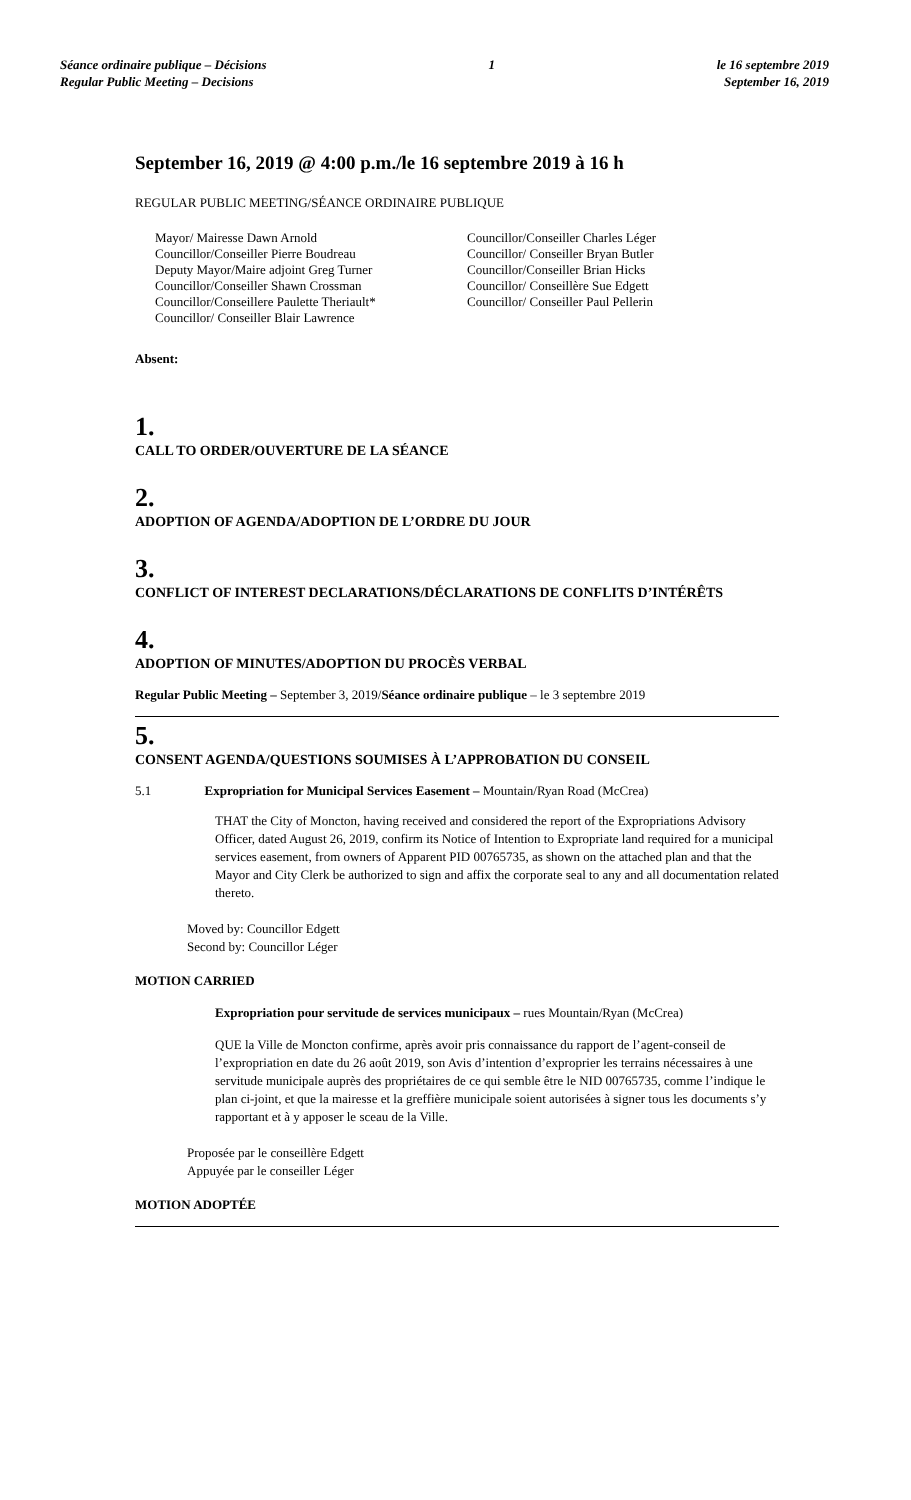Séance ordinaire publique – Décisions
Regular Public Meeting – Decisions
1 le 16 septembre 2019
September 16, 2019
September 16, 2019 @ 4:00 p.m./le 16 septembre 2019 à 16 h
REGULAR PUBLIC MEETING/SÉANCE ORDINAIRE PUBLIQUE
Mayor/ Mairesse Dawn Arnold
Councillor/Conseiller Pierre Boudreau
Deputy Mayor/Maire adjoint Greg Turner
Councillor/Conseiller Shawn Crossman
Councillor/Conseillere Paulette Theriault*
Councillor/ Conseiller Blair Lawrence
Councillor/Conseiller Charles Léger
Councillor/ Conseiller Bryan Butler
Councillor/Conseiller Brian Hicks
Councillor/ Conseillère Sue Edgett
Councillor/ Conseiller Paul Pellerin
Absent:
1.
CALL TO ORDER/OUVERTURE DE LA SÉANCE
2.
ADOPTION OF AGENDA/ADOPTION DE L’ORDRE DU JOUR
3.
CONFLICT OF INTEREST DECLARATIONS/DÉCLARATIONS DE CONFLITS D’INTÉRÊTS
4.
ADOPTION OF MINUTES/ADOPTION DU PROCÈS VERBAL
Regular Public Meeting – September 3, 2019/Séance ordinaire publique – le 3 septembre 2019
5.
CONSENT AGENDA/QUESTIONS SOUMISES À L’APPROBATION DU CONSEIL
5.1 Expropriation for Municipal Services Easement – Mountain/Ryan Road (McCrea)
THAT the City of Moncton, having received and considered the report of the Expropriations Advisory Officer, dated August 26, 2019, confirm its Notice of Intention to Expropriate land required for a municipal services easement, from owners of Apparent PID 00765735, as shown on the attached plan and that the Mayor and City Clerk be authorized to sign and affix the corporate seal to any and all documentation related thereto.
Moved by: Councillor Edgett
Second by: Councillor Léger
MOTION CARRIED
Expropriation pour servitude de services municipaux – rues Mountain/Ryan (McCrea)
QUE la Ville de Moncton confirme, après avoir pris connaissance du rapport de l’agent-conseil de l’expropriation en date du 26 août 2019, son Avis d’intention d’exproprier les terrains nécessaires à une servitude municipale auprès des propriétaires de ce qui semble être le NID 00765735, comme l’indique le plan ci-joint, et que la mairesse et la greffière municipale soient autorisées à signer tous les documents s’y rapportant et à y apposer le sceau de la Ville.
Proposée par le conseillère Edgett
Appuyée par le conseiller Léger
MOTION ADOPTÉE